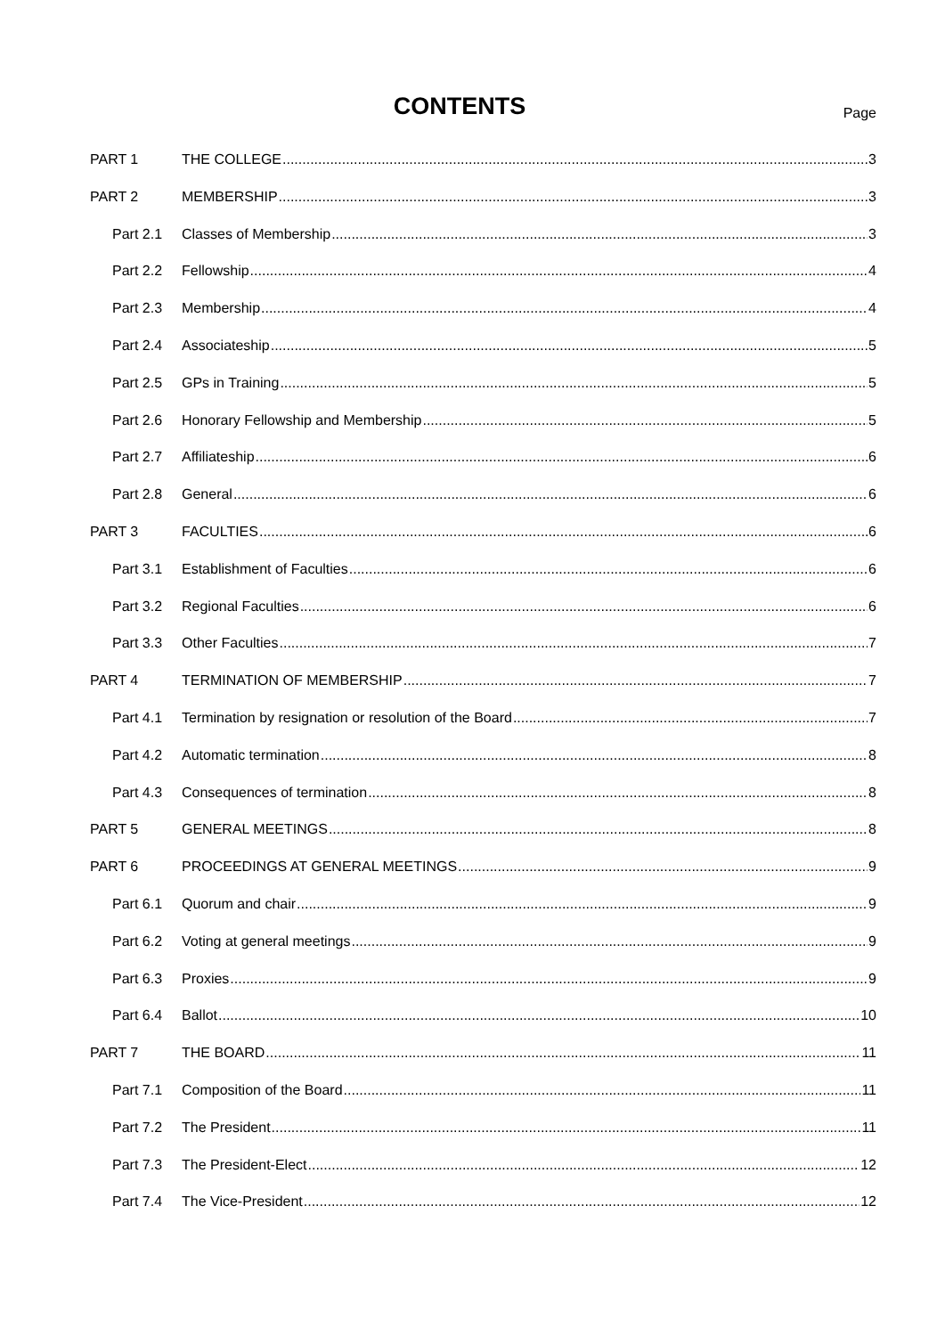CONTENTS Page
PART 1 THE COLLEGE 3
PART 2 MEMBERSHIP 3
Part 2.1 Classes of Membership 3
Part 2.2 Fellowship 4
Part 2.3 Membership 4
Part 2.4 Associateship 5
Part 2.5 GPs in Training 5
Part 2.6 Honorary Fellowship and Membership 5
Part 2.7 Affiliateship 6
Part 2.8 General 6
PART 3 FACULTIES 6
Part 3.1 Establishment of Faculties 6
Part 3.2 Regional Faculties 6
Part 3.3 Other Faculties 7
PART 4 TERMINATION OF MEMBERSHIP 7
Part 4.1 Termination by resignation or resolution of the Board 7
Part 4.2 Automatic termination 8
Part 4.3 Consequences of termination 8
PART 5 GENERAL MEETINGS 8
PART 6 PROCEEDINGS AT GENERAL MEETINGS 9
Part 6.1 Quorum and chair 9
Part 6.2 Voting at general meetings 9
Part 6.3 Proxies 9
Part 6.4 Ballot 10
PART 7 THE BOARD 11
Part 7.1 Composition of the Board 11
Part 7.2 The President 11
Part 7.3 The President-Elect 12
Part 7.4 The Vice-President 12